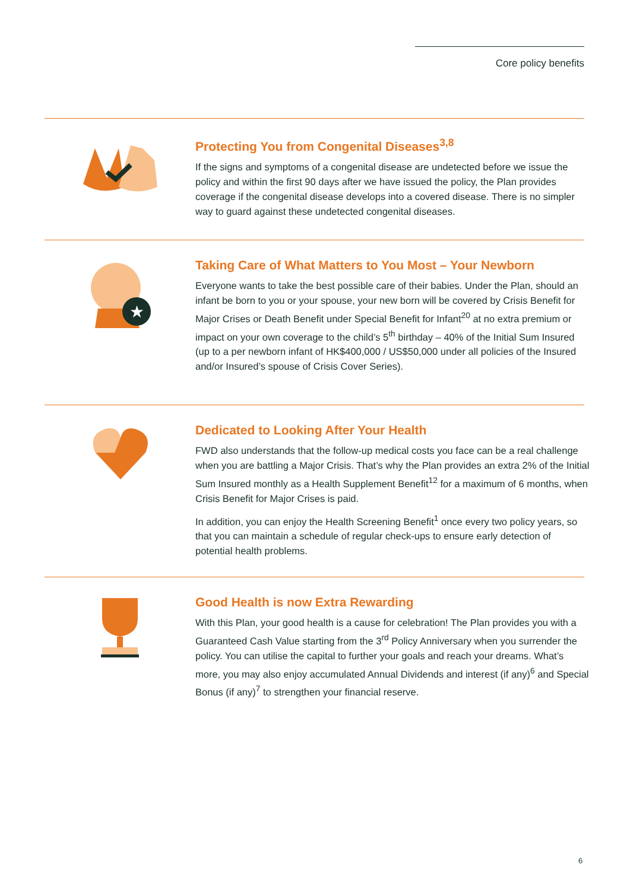Core policy benefits
Protecting You from Congenital Diseases<sup>3,8</sup>
If the signs and symptoms of a congenital disease are undetected before we issue the policy and within the first 90 days after we have issued the policy, the Plan provides coverage if the congenital disease develops into a covered disease. There is no simpler way to guard against these undetected congenital diseases.
★
Taking Care of What Matters to You Most – Your Newborn
Everyone wants to take the best possible care of their babies. Under the Plan, should an infant be born to you or your spouse, your new born will be covered by Crisis Benefit for Major Crises or Death Benefit under Special Benefit for Infant<sup>20</sup> at no extra premium or impact on your own coverage to the child’s 5<sup>th</sup> birthday – 40% of the Initial Sum Insured (up to a per newborn infant of HK$400,000 / US$50,000 under all policies of the Insured and/or Insured’s spouse of Crisis Cover Series).
Dedicated to Looking After Your Health
FWD also understands that the follow-up medical costs you face can be a real challenge when you are battling a Major Crisis. That’s why the Plan provides an extra 2% of the Initial Sum Insured monthly as a Health Supplement Benefit<sup>12</sup> for a maximum of 6 months, when Crisis Benefit for Major Crises is paid.
In addition, you can enjoy the Health Screening Benefit<sup>1</sup> once every two policy years, so that you can maintain a schedule of regular check-ups to ensure early detection of potential health problems.
Good Health is now Extra Rewarding
With this Plan, your good health is a cause for celebration! The Plan provides you with a Guaranteed Cash Value starting from the 3<sup>rd</sup> Policy Anniversary when you surrender the policy. You can utilise the capital to further your goals and reach your dreams. What’s more, you may also enjoy accumulated Annual Dividends and interest (if any)<sup>6</sup> and Special Bonus (if any)<sup>7</sup> to strengthen your financial reserve.
6